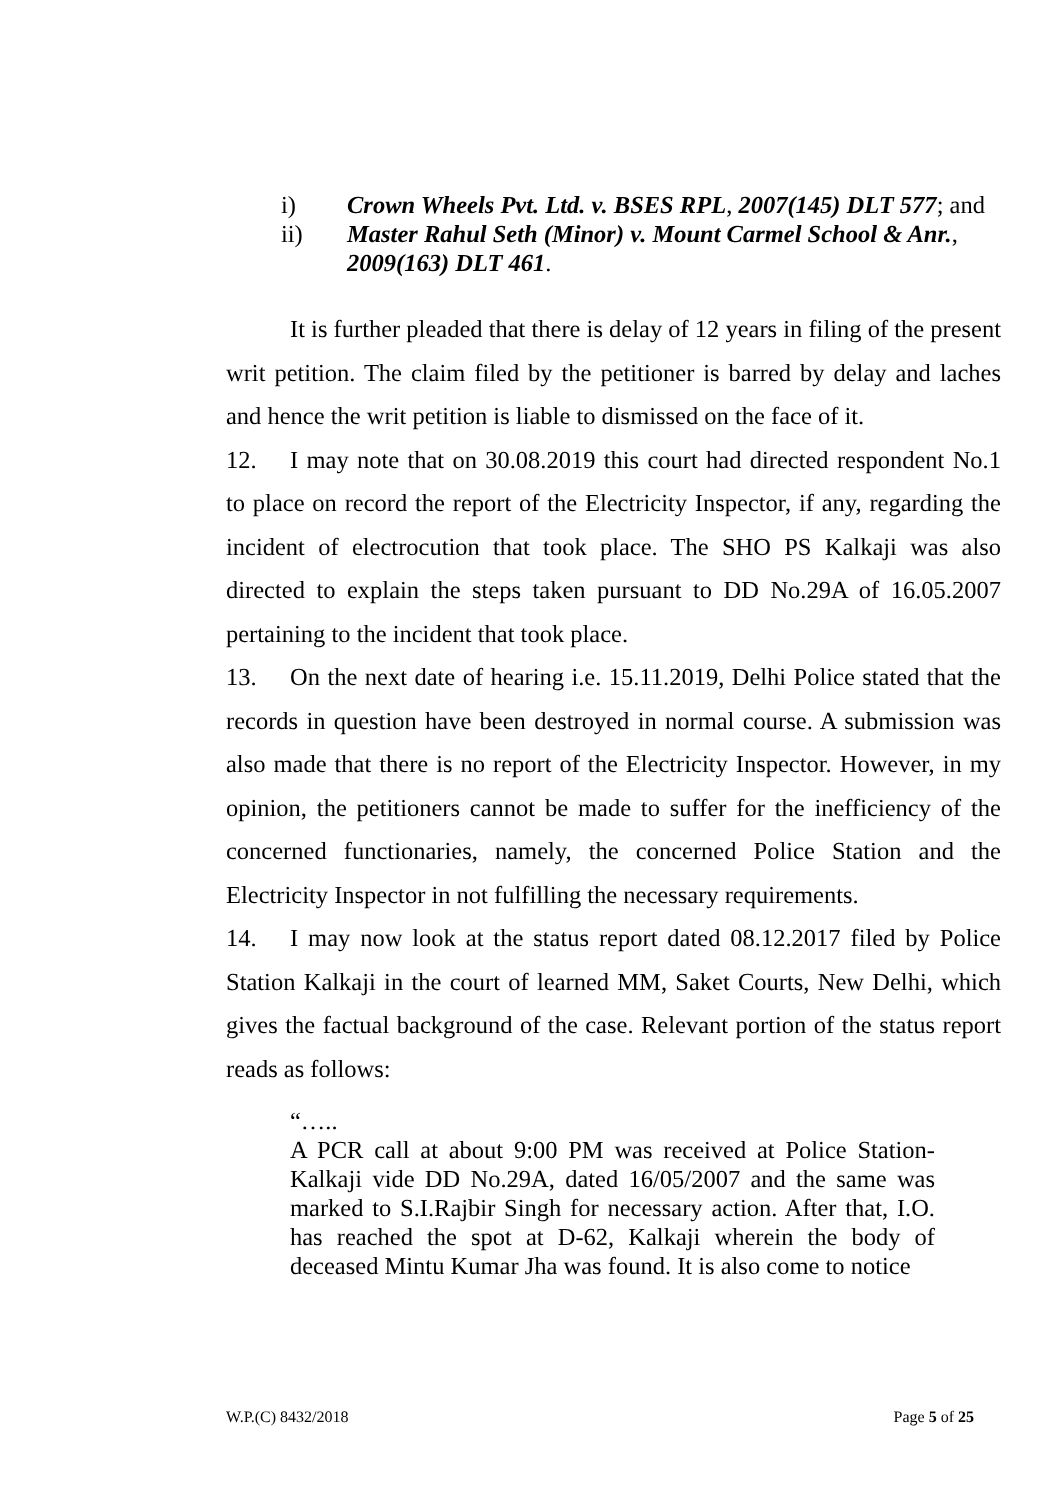i) Crown Wheels Pvt. Ltd. v. BSES RPL, 2007(145) DLT 577; and
ii) Master Rahul Seth (Minor) v. Mount Carmel School & Anr., 2009(163) DLT 461.
It is further pleaded that there is delay of 12 years in filing of the present writ petition. The claim filed by the petitioner is barred by delay and laches and hence the writ petition is liable to dismissed on the face of it.
12. I may note that on 30.08.2019 this court had directed respondent No.1 to place on record the report of the Electricity Inspector, if any, regarding the incident of electrocution that took place. The SHO PS Kalkaji was also directed to explain the steps taken pursuant to DD No.29A of 16.05.2007 pertaining to the incident that took place.
13. On the next date of hearing i.e. 15.11.2019, Delhi Police stated that the records in question have been destroyed in normal course. A submission was also made that there is no report of the Electricity Inspector. However, in my opinion, the petitioners cannot be made to suffer for the inefficiency of the concerned functionaries, namely, the concerned Police Station and the Electricity Inspector in not fulfilling the necessary requirements.
14. I may now look at the status report dated 08.12.2017 filed by Police Station Kalkaji in the court of learned MM, Saket Courts, New Delhi, which gives the factual background of the case. Relevant portion of the status report reads as follows:
“…..
A PCR call at about 9:00 PM was received at Police Station-Kalkaji vide DD No.29A, dated 16/05/2007 and the same was marked to S.I.Rajbir Singh for necessary action. After that, I.O. has reached the spot at D-62, Kalkaji wherein the body of deceased Mintu Kumar Jha was found. It is also come to notice
W.P.(C) 8432/2018 Page 5 of 25